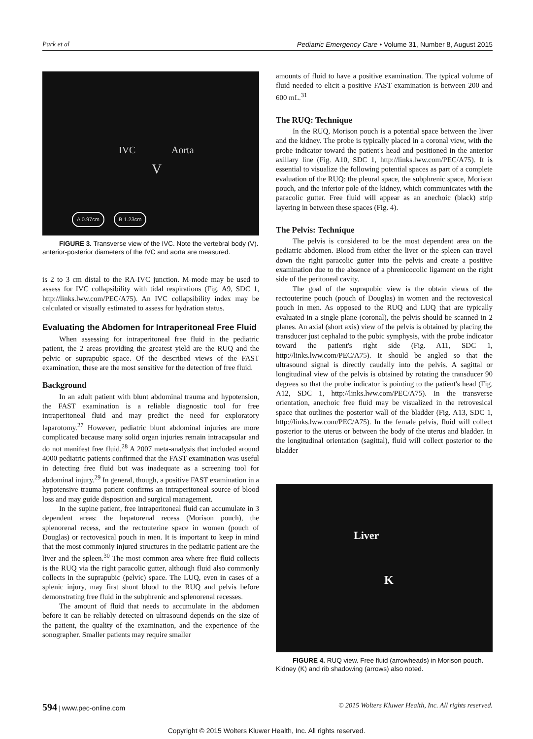Park et al Pediatric Emergency Care • Volume 31, Number 8, August 2015
IVC Aorta
V
A 0.97cm B 1.23cm
FIGURE 3. Transverse view of the IVC. Note the vertebral body (V). anterior-posterior diameters of the IVC and aorta are measured.
is 2 to 3 cm distal to the RA-IVC junction. M-mode may be used to assess for IVC collapsibility with tidal respirations (Fig. A9, SDC 1, http://links.lww.com/PEC/A75). An IVC collapsibility index may be calculated or visually estimated to assess for hydration status.
Evaluating the Abdomen for Intraperitoneal Free Fluid
When assessing for intraperitoneal free fluid in the pediatric patient, the 2 areas providing the greatest yield are the RUQ and the pelvic or suprapubic space. Of the described views of the FAST examination, these are the most sensitive for the detection of free fluid.
Background
In an adult patient with blunt abdominal trauma and hypotension, the FAST examination is a reliable diagnostic tool for free intraperitoneal fluid and may predict the need for exploratory laparotomy.<sup>27</sup> However, pediatric blunt abdominal injuries are more complicated because many solid organ injuries remain intracapsular and do not manifest free fluid.<sup>28</sup> A 2007 meta-analysis that included around 4000 pediatric patients confirmed that the FAST examination was useful in detecting free fluid but was inadequate as a screening tool for abdominal injury.<sup>29</sup> In general, though, a positive FAST examination in a hypotensive trauma patient confirms an intraperitoneal source of blood loss and may guide disposition and surgical management.
In the supine patient, free intraperitoneal fluid can accumulate in 3 dependent areas: the hepatorenal recess (Morison pouch), the splenorenal recess, and the rectouterine space in women (pouch of Douglas) or rectovesical pouch in men. It is important to keep in mind that the most commonly injured structures in the pediatric patient are the liver and the spleen.<sup>30</sup> The most common area where free fluid collects is the RUQ via the right paracolic gutter, although fluid also commonly collects in the suprapubic (pelvic) space. The LUQ, even in cases of a splenic injury, may first shunt blood to the RUQ and pelvis before demonstrating free fluid in the subphrenic and splenorenal recesses.
The amount of fluid that needs to accumulate in the abdomen before it can be reliably detected on ultrasound depends on the size of the patient, the quality of the examination, and the experience of the sonographer. Smaller patients may require smaller
amounts of fluid to have a positive examination. The typical volume of fluid needed to elicit a positive FAST examination is between 200 and 600 mL.<sup>31</sup>
The RUQ: Technique
In the RUQ, Morison pouch is a potential space between the liver and the kidney. The probe is typically placed in a coronal view, with the probe indicator toward the patient's head and positioned in the anterior axillary line (Fig. A10, SDC 1, http://links.lww.com/PEC/A75). It is essential to visualize the following potential spaces as part of a complete evaluation of the RUQ: the pleural space, the subphrenic space, Morison pouch, and the inferior pole of the kidney, which communicates with the paracolic gutter. Free fluid will appear as an anechoic (black) strip layering in between these spaces (Fig. 4).
The Pelvis: Technique
The pelvis is considered to be the most dependent area on the pediatric abdomen. Blood from either the liver or the spleen can travel down the right paracolic gutter into the pelvis and create a positive examination due to the absence of a phrenicocolic ligament on the right side of the peritoneal cavity.
The goal of the suprapubic view is the obtain views of the rectouterine pouch (pouch of Douglas) in women and the rectovesical pouch in men. As opposed to the RUQ and LUQ that are typically evaluated in a single plane (coronal), the pelvis should be scanned in 2 planes. An axial (short axis) view of the pelvis is obtained by placing the transducer just cephalad to the pubic symphysis, with the probe indicator toward the patient's right side (Fig. A11, SDC 1, http://links.lww.com/PEC/A75). It should be angled so that the ultrasound signal is directly caudally into the pelvis. A sagittal or longitudinal view of the pelvis is obtained by rotating the transducer 90 degrees so that the probe indicator is pointing to the patient's head (Fig. A12, SDC 1, http://links.lww.com/PEC/A75). In the transverse orientation, anechoic free fluid may be visualized in the retrovesical space that outlines the posterior wall of the bladder (Fig. A13, SDC 1, http://links.lww.com/PEC/A75). In the female pelvis, fluid will collect posterior to the uterus or between the body of the uterus and bladder. In the longitudinal orientation (sagittal), fluid will collect posterior to the bladder
Liver
K
FIGURE 4. RUQ view. Free fluid (arrowheads) in Morison pouch. Kidney (K) and rib shadowing (arrows) also noted.
594 | www.pec-online.com © 2015 Wolters Kluwer Health, Inc. All rights reserved.
Copyright © 2015 Wolters Kluwer Health, Inc. All rights reserved.